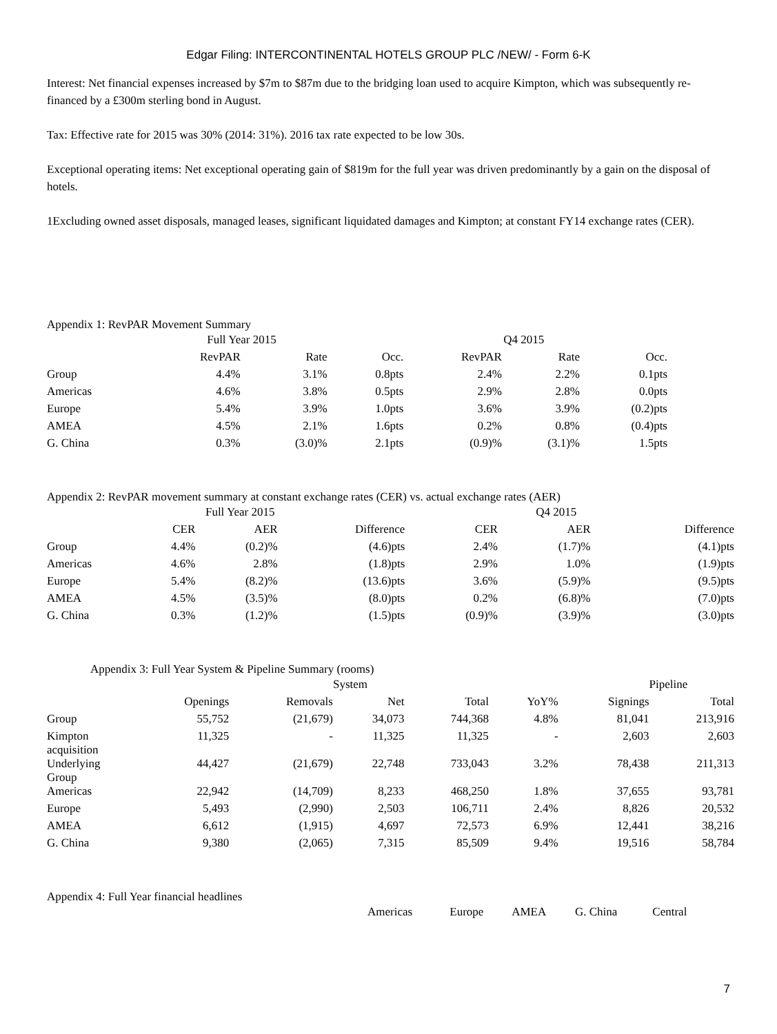Edgar Filing: INTERCONTINENTAL HOTELS GROUP PLC /NEW/ - Form 6-K
Interest: Net financial expenses increased by $7m to $87m due to the bridging loan used to acquire Kimpton, which was subsequently re-financed by a £300m sterling bond in August.
Tax: Effective rate for 2015 was 30% (2014: 31%). 2016 tax rate expected to be low 30s.
Exceptional operating items: Net exceptional operating gain of $819m for the full year was driven predominantly by a gain on the disposal of hotels.
1Excluding owned asset disposals, managed leases, significant liquidated damages and Kimpton; at constant FY14 exchange rates (CER).
Appendix 1: RevPAR Movement Summary
| | Full Year 2015 | | | Q4 2015 | | |
| --- | --- | --- | --- | --- | --- | --- |
| | RevPAR | Rate | Occ. | RevPAR | Rate | Occ. |
| Group | 4.4% | 3.1% | 0.8pts | 2.4% | 2.2% | 0.1pts |
| Americas | 4.6% | 3.8% | 0.5pts | 2.9% | 2.8% | 0.0pts |
| Europe | 5.4% | 3.9% | 1.0pts | 3.6% | 3.9% | (0.2)pts |
| AMEA | 4.5% | 2.1% | 1.6pts | 0.2% | 0.8% | (0.4)pts |
| G. China | 0.3% | (3.0)% | 2.1pts | (0.9)% | (3.1)% | 1.5pts |
Appendix 2: RevPAR movement summary at constant exchange rates (CER) vs. actual exchange rates (AER)
| | Full Year 2015 | | | Q4 2015 | | |
| --- | --- | --- | --- | --- | --- | --- |
| | CER | AER | Difference | CER | AER | Difference |
| Group | 4.4% | (0.2)% | (4.6)pts | 2.4% | (1.7)% | (4.1)pts |
| Americas | 4.6% | 2.8% | (1.8)pts | 2.9% | 1.0% | (1.9)pts |
| Europe | 5.4% | (8.2)% | (13.6)pts | 3.6% | (5.9)% | (9.5)pts |
| AMEA | 4.5% | (3.5)% | (8.0)pts | 0.2% | (6.8)% | (7.0)pts |
| G. China | 0.3% | (1.2)% | (1.5)pts | (0.9)% | (3.9)% | (3.0)pts |
Appendix 3: Full Year System & Pipeline Summary (rooms)
| | | | System | | | | Pipeline |
| --- | --- | --- | --- | --- | --- | --- | --- |
| | Openings | Removals | Net | Total | YoY% | Signings | Total |
| Group | 55,752 | (21,679) | 34,073 | 744,368 | 4.8% | 81,041 | 213,916 |
| Kimpton acquisition | 11,325 | - | 11,325 | 11,325 | - | 2,603 | 2,603 |
| Underlying Group | 44,427 | (21,679) | 22,748 | 733,043 | 3.2% | 78,438 | 211,313 |
| Americas | 22,942 | (14,709) | 8,233 | 468,250 | 1.8% | 37,655 | 93,781 |
| Europe | 5,493 | (2,990) | 2,503 | 106,711 | 2.4% | 8,826 | 20,532 |
| AMEA | 6,612 | (1,915) | 4,697 | 72,573 | 6.9% | 12,441 | 38,216 |
| G. China | 9,380 | (2,065) | 7,315 | 85,509 | 9.4% | 19,516 | 58,784 |
Appendix 4: Full Year financial headlines
| Americas | Europe | AMEA | G. China | Central |
| --- | --- | --- | --- | --- |
7